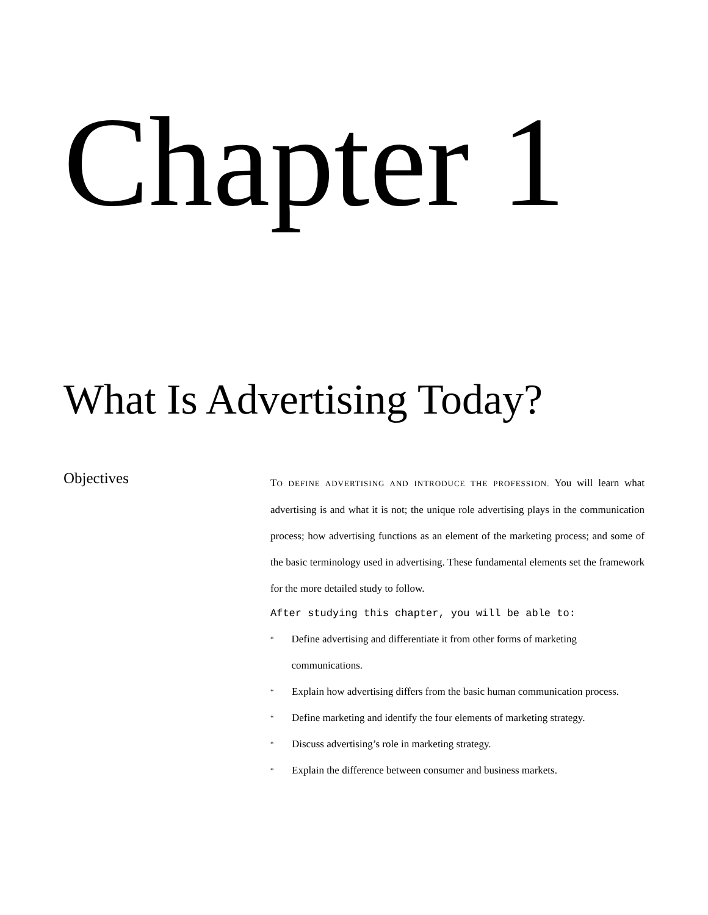Chapter 1
What Is Advertising Today?
Objectives
TO DEFINE ADVERTISING AND INTRODUCE THE PROFESSION. You will learn what advertising is and what it is not; the unique role advertising plays in the communication process; how advertising functions as an element of the marketing process; and some of the basic terminology used in advertising. These fundamental elements set the framework for the more detailed study to follow.
After studying this chapter, you will be able to:
* Define advertising and differentiate it from other forms of marketing communications.
* Explain how advertising differs from the basic human communication process.
* Define marketing and identify the four elements of marketing strategy.
* Discuss advertising’s role in marketing strategy.
* Explain the difference between consumer and business markets.